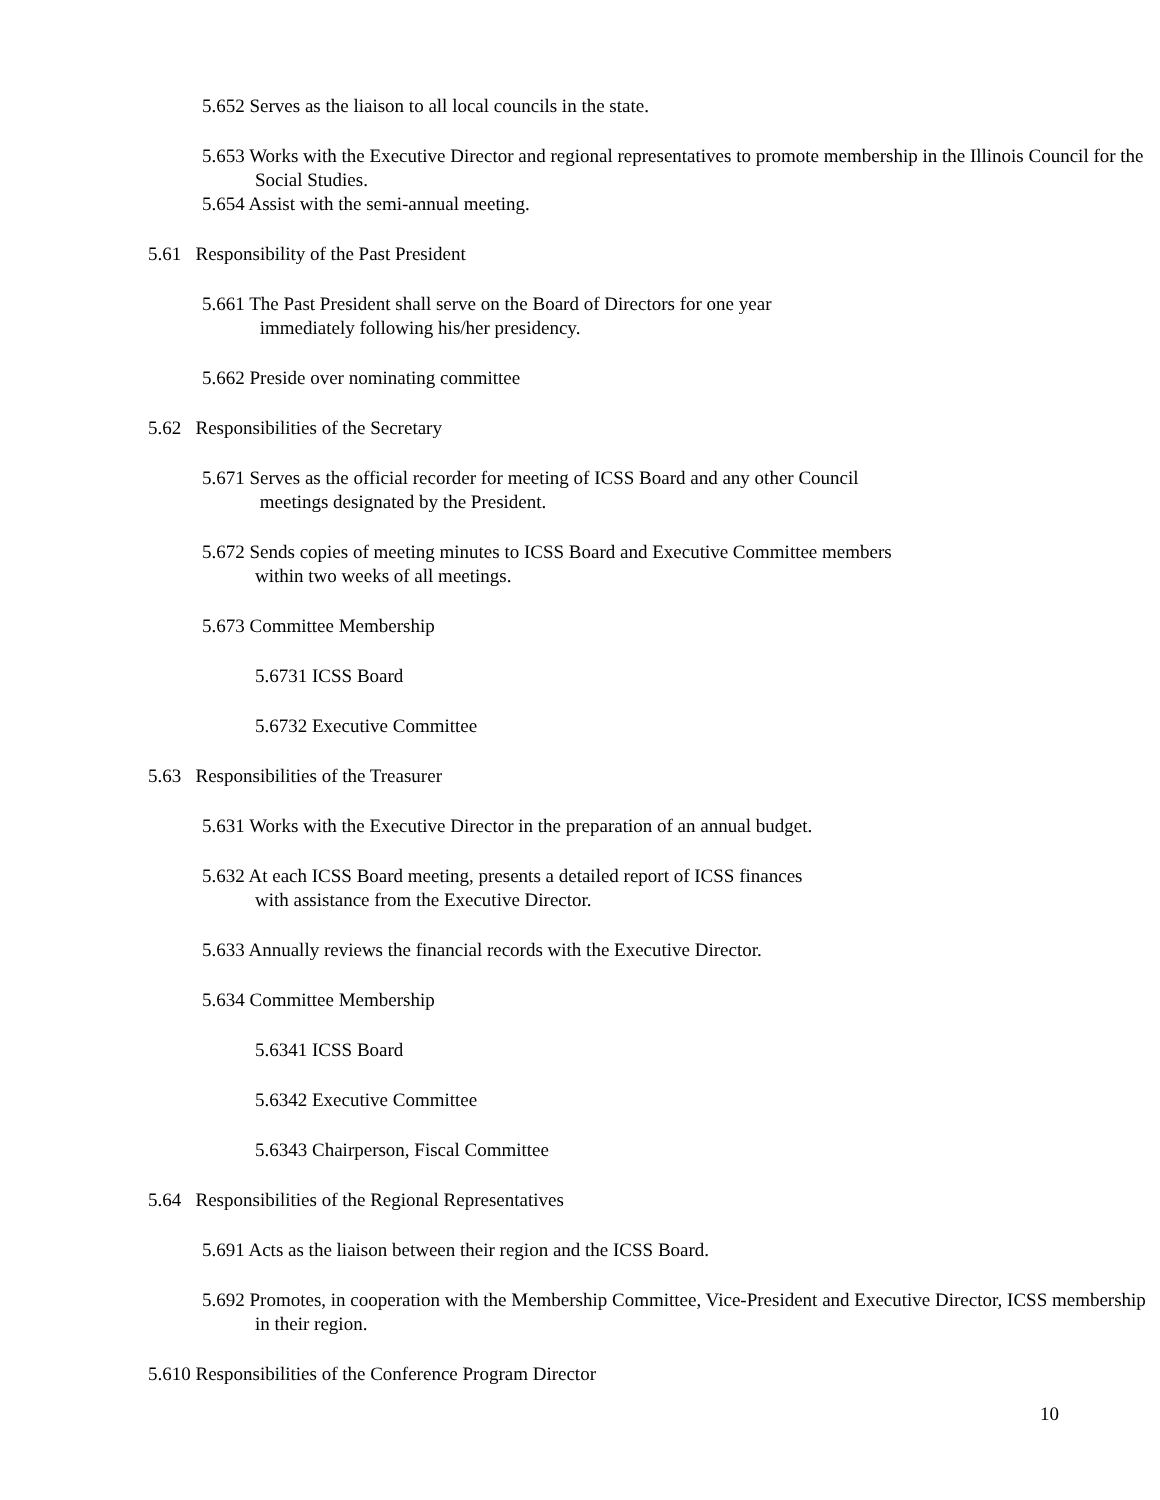5.652 Serves as the liaison to all local councils in the state.
5.653 Works with the Executive Director and regional representatives to promote membership in the Illinois Council for the Social Studies.
5.654 Assist with the semi-annual meeting.
5.61 Responsibility of the Past President
5.661 The Past President shall serve on the Board of Directors for one year
immediately following his/her presidency.
5.662 Preside over nominating committee
5.62 Responsibilities of the Secretary
5.671 Serves as the official recorder for meeting of ICSS Board and any other Council
meetings designated by the President.
5.672 Sends copies of meeting minutes to ICSS Board and Executive Committee members
within two weeks of all meetings.
5.673 Committee Membership
5.6731 ICSS Board
5.6732 Executive Committee
5.63 Responsibilities of the Treasurer
5.631 Works with the Executive Director in the preparation of an annual budget.
5.632 At each ICSS Board meeting, presents a detailed report of ICSS finances
with assistance from the Executive Director.
5.633 Annually reviews the financial records with the Executive Director.
5.634 Committee Membership
5.6341 ICSS Board
5.6342 Executive Committee
5.6343 Chairperson, Fiscal Committee
5.64 Responsibilities of the Regional Representatives
5.691 Acts as the liaison between their region and the ICSS Board.
5.692 Promotes, in cooperation with the Membership Committee, Vice-President and Executive Director, ICSS membership in their region.
5.610 Responsibilities of the Conference Program Director
10